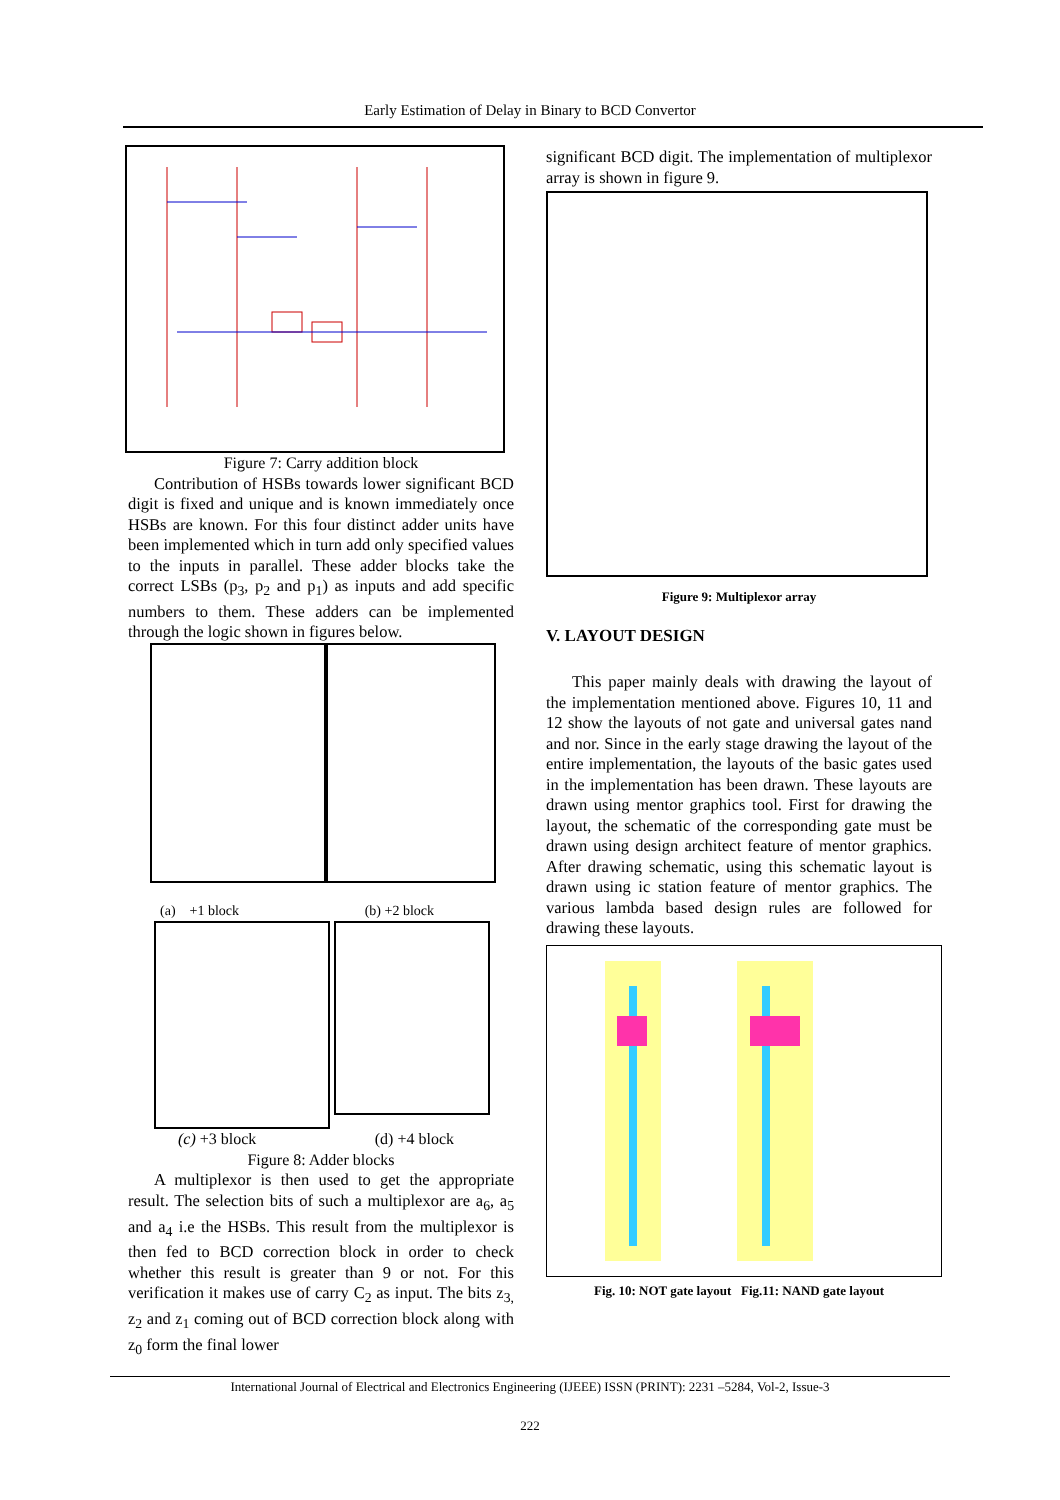Early Estimation of Delay in Binary to BCD Convertor
Figure 7: Carry addition block
Contribution of HSBs towards lower significant BCD digit is fixed and unique and is known immediately once HSBs are known. For this four distinct adder units have been implemented which in turn add only specified values to the inputs in parallel. These adder blocks take the correct LSBs (p<sub>3</sub>, p<sub>2</sub> and p<sub>1</sub>) as inputs and add specific numbers to them. These adders can be implemented through the logic shown in figures below.
(a) +1 block (b) +2 block
(c) +3 block (d) +4 block
Figure 8: Adder blocks
A multiplexor is then used to get the appropriate result. The selection bits of such a multiplexor are a<sub>6</sub>, a<sub>5</sub> and a<sub>4</sub> i.e the HSBs. This result from the multiplexor is then fed to BCD correction block in order to check whether this result is greater than 9 or not. For this verification it makes use of carry C<sub>2</sub> as input. The bits z<sub>3,</sub> z<sub>2</sub> and z<sub>1</sub> coming out of BCD correction block along with z<sub>0</sub> form the final lower
significant BCD digit. The implementation of multiplexor array is shown in figure 9.
Figure 9: Multiplexor array
V. LAYOUT DESIGN
This paper mainly deals with drawing the layout of the implementation mentioned above. Figures 10, 11 and 12 show the layouts of not gate and universal gates nand and nor. Since in the early stage drawing the layout of the entire implementation, the layouts of the basic gates used in the implementation has been drawn. These layouts are drawn using mentor graphics tool. First for drawing the layout, the schematic of the corresponding gate must be drawn using design architect feature of mentor graphics. After drawing schematic, using this schematic layout is drawn using ic station feature of mentor graphics. The various lambda based design rules are followed for drawing these layouts.
Fig. 10: NOT gate layout Fig.11: NAND gate layout
International Journal of Electrical and Electronics Engineering (IJEEE) ISSN (PRINT): 2231 –5284, Vol-2, Issue-3
222